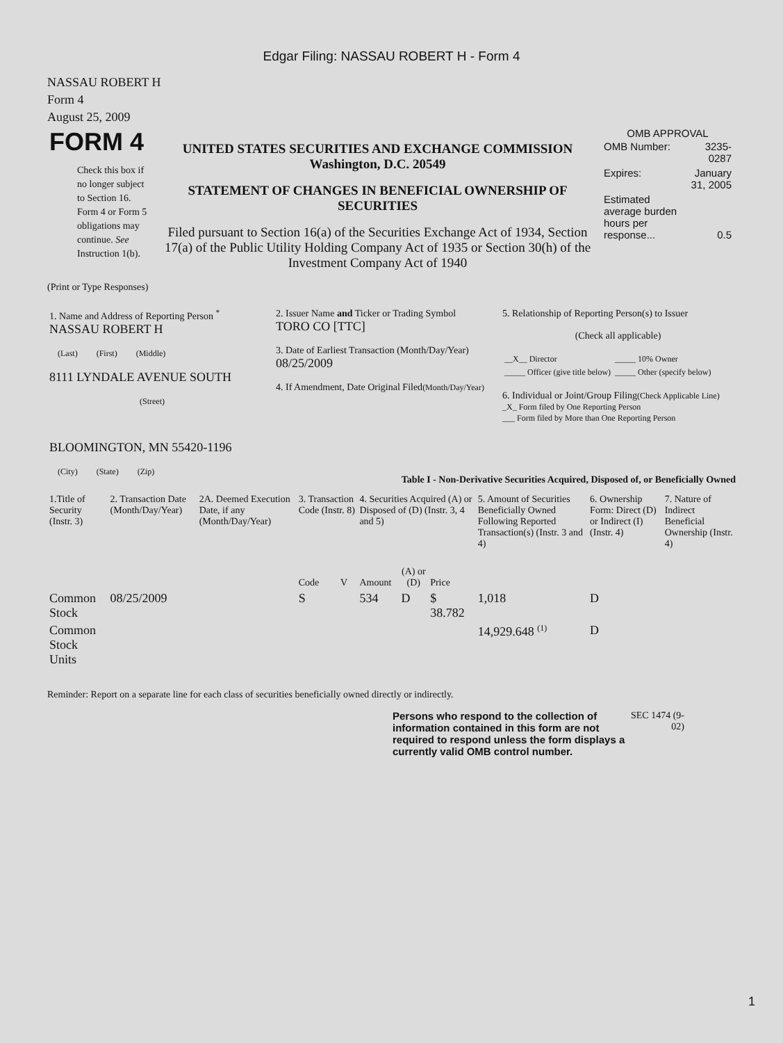Edgar Filing: NASSAU ROBERT H - Form 4
NASSAU ROBERT H
Form 4
August 25, 2009
| FORM 4 Check this box if no longer subject to Section 16. Form 4 or Form 5 obligations may continue. See Instruction 1(b). | UNITED STATES SECURITIES AND EXCHANGE COMMISSION Washington, D.C. 20549 STATEMENT OF CHANGES IN BENEFICIAL OWNERSHIP OF SECURITIES Filed pursuant to Section 16(a) of the Securities Exchange Act of 1934, Section 17(a) of the Public Utility Holding Company Act of 1935 or Section 30(h) of the Investment Company Act of 1940 | OMB APPROVAL / OMB Number: / 3235-0287 / / Expires: / January 31, 2005 / / Estimated average burden hours per response... / 0.5 / |
(Print or Type Responses)
| 1. Name and Address of Reporting Person <sup>*</sup> NASSAU ROBERT H (Last) (First) (Middle) 8111 LYNDALE AVENUE SOUTH (Street) BLOOMINGTON, MN 55420-1196 (City) (State) (Zip) | 2. Issuer Name and Ticker or Trading Symbol TORO CO [TTC] 3. Date of Earliest Transaction (Month/Day/Year) 08/25/2009 4. If Amendment, Date Original Filed (Month/Day/Year) | 5. Relationship of Reporting Person(s) to Issuer (Check all applicable) / __X__ Director / _____ 10% Owner / / _____ Officer (give title below) / _____ Other (specify below) / 6. Individual or Joint/Group Filing (Check Applicable Line) _X_ Form filed by One Reporting Person ___ Form filed by More than One Reporting Person |
Table I - Non-Derivative Securities Acquired, Disposed of, or Beneficially Owned
| 1.Title of Security (Instr. 3) | 2. Transaction Date (Month/Day/Year) | 2A. Deemed Execution Date, if any (Month/Day/Year) | 3. Transaction Code (Instr. 8) | | 4. Securities Acquired (A) or Disposed of (D) (Instr. 3, 4 and 5) | | | 5. Amount of Securities Beneficially Owned Following Reported Transaction(s) (Instr. 3 and 4) | 6. Ownership Form: Direct (D) or Indirect (I) (Instr. 4) | 7. Nature of Indirect Beneficial Ownership (Instr. 4) |
| --- | --- | --- | --- | --- | --- | --- | --- | --- | --- | --- |
| | | | Code | V | Amount | (A) or (D) | Price | | | |
| Common Stock | 08/25/2009 | | S | | 534 | D | $ 38.782 | 1,018 | D | |
| Common Stock Units | | | | | | | | 14,929.648 <sup>(1)</sup> | D | |
Reminder: Report on a separate line for each class of securities beneficially owned directly or indirectly.
Persons who respond to the collection of information contained in this form are not required to respond unless the form displays a currently valid OMB control number.
SEC 1474 (9-02)
1